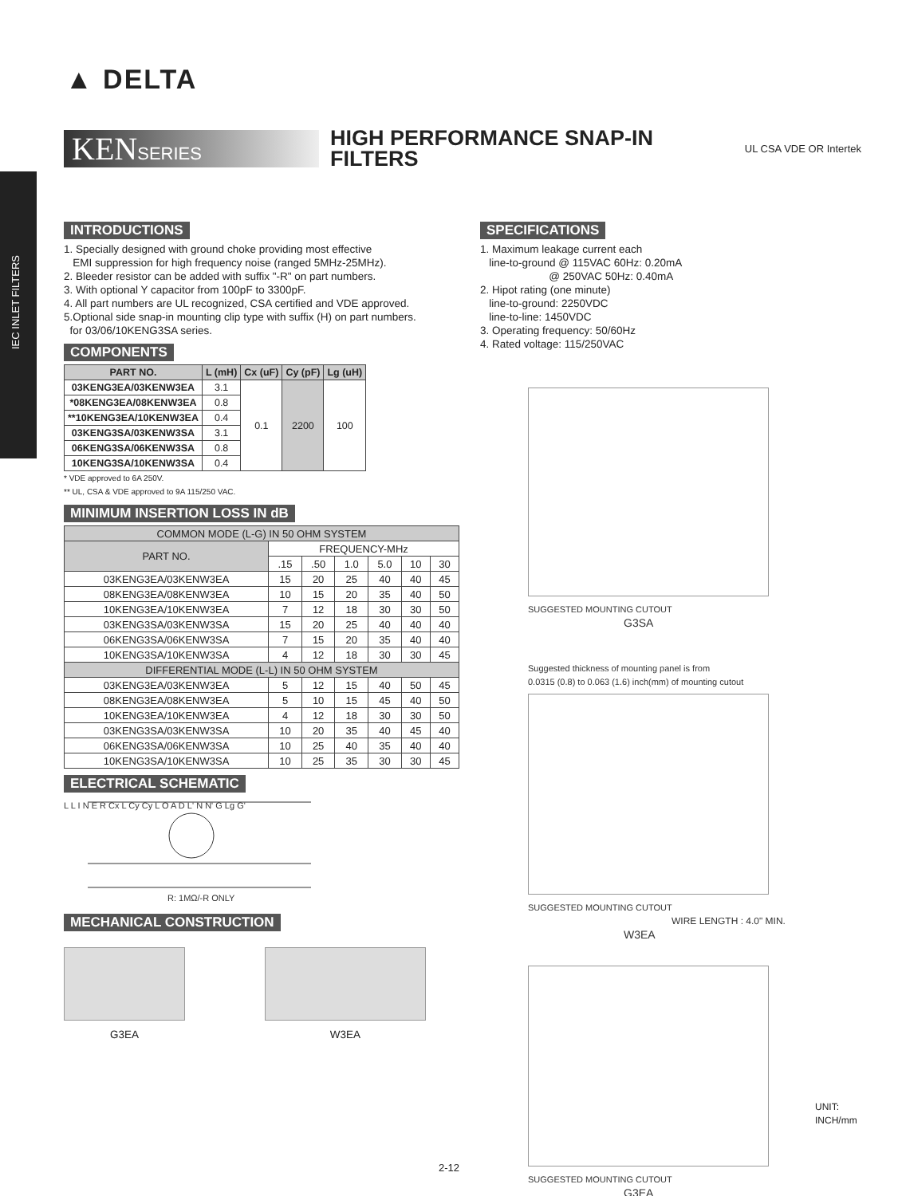IEC INLET FILTERS
▲ DELTA
KENSERIES
HIGH PERFORMANCE SNAP-IN
FILTERS
UL CSA VDE OR Intertek
INTRODUCTIONS
1. Specially designed with ground choke providing most effective
EMI suppression for high frequency noise (ranged 5MHz-25MHz).
2. Bleeder resistor can be added with suffix "-R" on part numbers.
3. With optional Y capacitor from 100pF to 3300pF.
4. All part numbers are UL recognized, CSA certified and VDE approved.
5.Optional side snap-in mounting clip type with suffix (H) on part numbers.
for 03/06/10KENG3SA series.
COMPONENTS
| PART NO. | L (mH) | Cx (uF) | Cy (pF) | Lg (uH) |
| --- | --- | --- | --- | --- |
| 03KENG3EA/03KENW3EA | 3.1 | 0.1 | 2200 | 100 |
| *08KENG3EA/08KENW3EA | 0.8 | | | |
| **10KENG3EA/10KENW3EA | 0.4 | | | |
| 03KENG3SA/03KENW3SA | 3.1 | | | |
| 06KENG3SA/06KENW3SA | 0.8 | | | |
| 10KENG3SA/10KENW3SA | 0.4 | | | |
* VDE approved to 6A 250V.
** UL, CSA & VDE approved to 9A 115/250 VAC.
MINIMUM INSERTION LOSS IN dB
| COMMON MODE (L-G) IN 50 OHM SYSTEM | | | | | | |
| PART NO. | FREQUENCY-MHz | | | | | |
| | .15 | .50 | 1.0 | 5.0 | 10 | 30 |
| 03KENG3EA/03KENW3EA | 15 | 20 | 25 | 40 | 40 | 45 |
| 08KENG3EA/08KENW3EA | 10 | 15 | 20 | 35 | 40 | 50 |
| 10KENG3EA/10KENW3EA | 7 | 12 | 18 | 30 | 30 | 50 |
| 03KENG3SA/03KENW3SA | 15 | 20 | 25 | 40 | 40 | 40 |
| 06KENG3SA/06KENW3SA | 7 | 15 | 20 | 35 | 40 | 40 |
| 10KENG3SA/10KENW3SA | 4 | 12 | 18 | 30 | 30 | 45 |
| DIFFERENTIAL MODE (L-L) IN 50 OHM SYSTEM | | | | | | |
| 03KENG3EA/03KENW3EA | 5 | 12 | 15 | 40 | 50 | 45 |
| 08KENG3EA/08KENW3EA | 5 | 10 | 15 | 45 | 40 | 50 |
| 10KENG3EA/10KENW3EA | 4 | 12 | 18 | 30 | 30 | 50 |
| 03KENG3SA/03KENW3SA | 10 | 20 | 35 | 40 | 45 | 40 |
| 06KENG3SA/06KENW3SA | 10 | 25 | 40 | 35 | 40 | 40 |
| 10KENG3SA/10KENW3SA | 10 | 25 | 35 | 30 | 30 | 45 |
ELECTRICAL SCHEMATIC
L L I N E R Cx L Cy Cy L O A D L' N N' G Lg G'
R: 1MΩ/-R ONLY
MECHANICAL CONSTRUCTION
G3EA W3EA
SPECIFICATIONS
1. Maximum leakage current each
line-to-ground @ 115VAC 60Hz: 0.20mA
@ 250VAC 50Hz: 0.40mA
2. Hipot rating (one minute)
line-to-ground: 2250VDC
line-to-line: 1450VDC
3. Operating frequency: 50/60Hz
4. Rated voltage: 115/250VAC
SUGGESTED MOUNTING CUTOUT
G3SA
Suggested thickness of mounting panel is from
0.0315 (0.8) to 0.063 (1.6) inch(mm) of mounting cutout
SUGGESTED MOUNTING CUTOUT
WIRE LENGTH : 4.0" MIN.
W3EA
SUGGESTED MOUNTING CUTOUT
G3EA
UNIT: INCH/mm
2-12